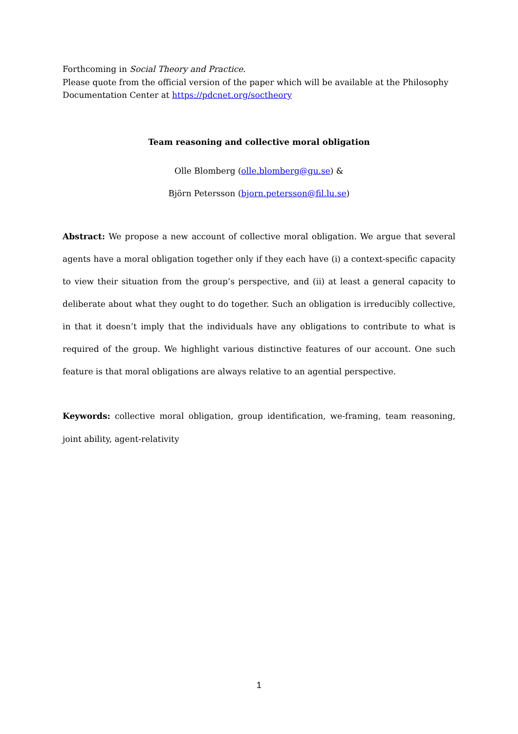Forthcoming in Social Theory and Practice.
Please quote from the official version of the paper which will be available at the Philosophy Documentation Center at https://pdcnet.org/soctheory
Team reasoning and collective moral obligation
Olle Blomberg (olle.blomberg@gu.se) &
Björn Petersson (bjorn.petersson@fil.lu.se)
Abstract: We propose a new account of collective moral obligation. We argue that several agents have a moral obligation together only if they each have (i) a context-specific capacity to view their situation from the group’s perspective, and (ii) at least a general capacity to deliberate about what they ought to do together. Such an obligation is irreducibly collective, in that it doesn’t imply that the individuals have any obligations to contribute to what is required of the group. We highlight various distinctive features of our account. One such feature is that moral obligations are always relative to an agential perspective.
Keywords: collective moral obligation, group identification, we-framing, team reasoning, joint ability, agent-relativity
1